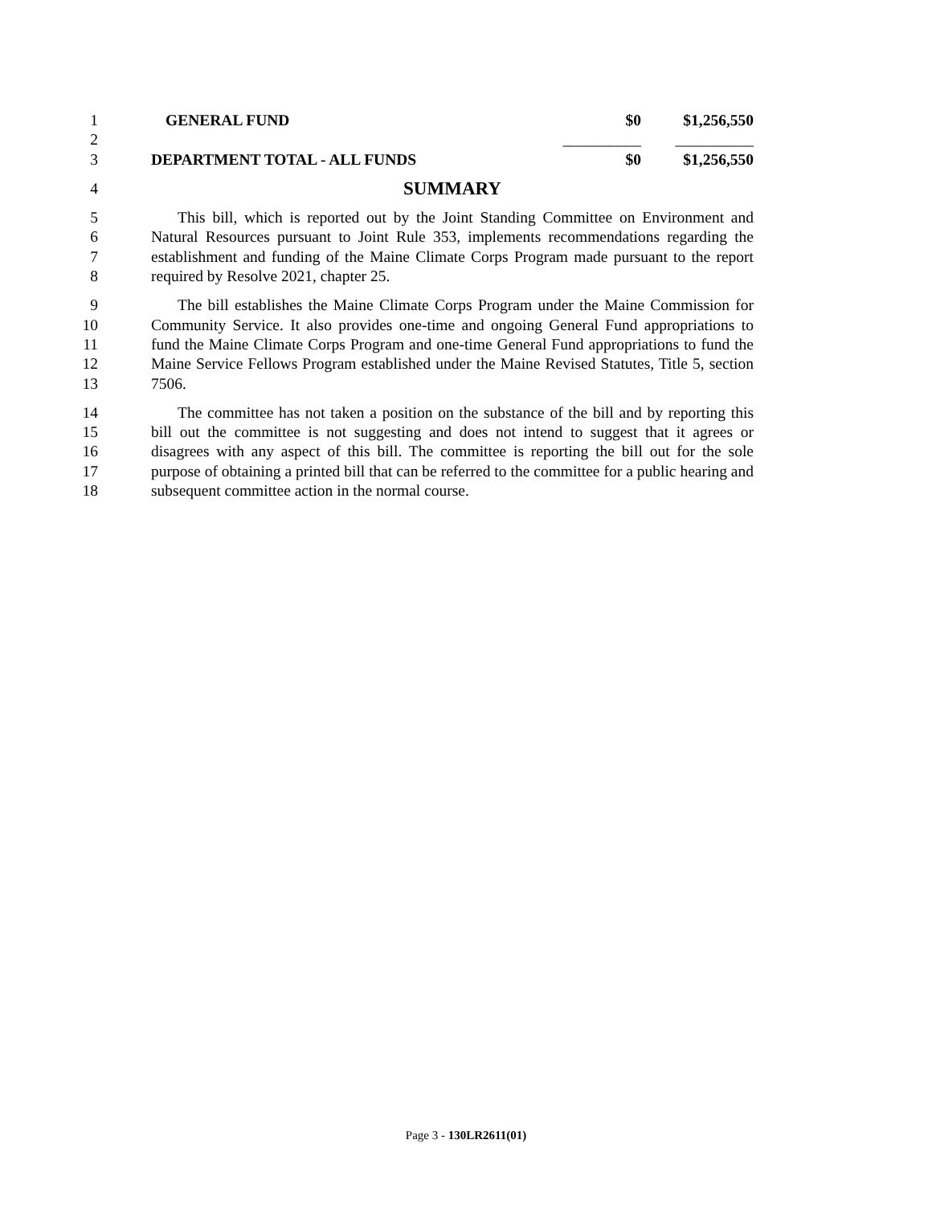1
| GENERAL FUND | $0 | $1,256,550 |
2
| | __________ | __________ |
3
| DEPARTMENT TOTAL - ALL FUNDS | $0 | $1,256,550 |
4
SUMMARY
5
6
7
8
This bill, which is reported out by the Joint Standing Committee on Environment and Natural Resources pursuant to Joint Rule 353, implements recommendations regarding the establishment and funding of the Maine Climate Corps Program made pursuant to the report required by Resolve 2021, chapter 25.
9
10
11
12
13
The bill establishes the Maine Climate Corps Program under the Maine Commission for Community Service. It also provides one-time and ongoing General Fund appropriations to fund the Maine Climate Corps Program and one-time General Fund appropriations to fund the Maine Service Fellows Program established under the Maine Revised Statutes, Title 5, section 7506.
14
15
16
17
18
The committee has not taken a position on the substance of the bill and by reporting this bill out the committee is not suggesting and does not intend to suggest that it agrees or disagrees with any aspect of this bill. The committee is reporting the bill out for the sole purpose of obtaining a printed bill that can be referred to the committee for a public hearing and subsequent committee action in the normal course.
Page 3 - 130LR2611(01)